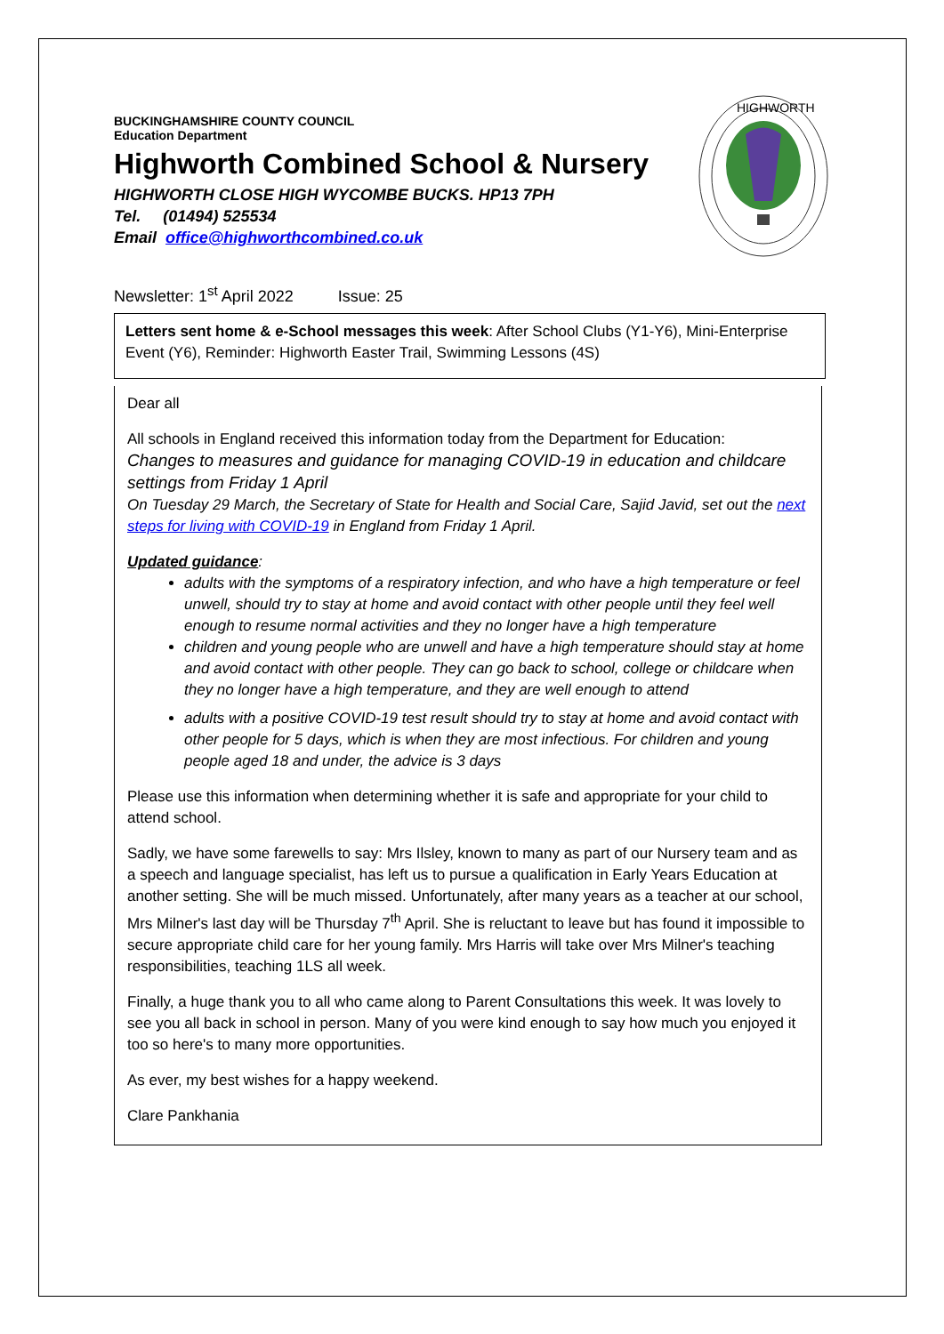BUCKINGHAMSHIRE COUNTY COUNCIL
Education Department
Highworth Combined School & Nursery
HIGHWORTH CLOSE HIGH WYCOMBE BUCKS. HP13 7PH
Tel. (01494) 525534
Email office@highworthcombined.co.uk
HIGHWORTH
Newsletter: 1<sup>st</sup> April 2022 Issue: 25
Letters sent home & e-School messages this week: After School Clubs (Y1-Y6), Mini-Enterprise Event (Y6), Reminder: Highworth Easter Trail, Swimming Lessons (4S)
Dear all
All schools in England received this information today from the Department for Education:
Changes to measures and guidance for managing COVID-19 in education and childcare settings from Friday 1 April
On Tuesday 29 March, the Secretary of State for Health and Social Care, Sajid Javid, set out the next steps for living with COVID-19 in England from Friday 1 April.
Updated guidance:
adults with the symptoms of a respiratory infection, and who have a high temperature or feel unwell, should try to stay at home and avoid contact with other people until they feel well enough to resume normal activities and they no longer have a high temperature
children and young people who are unwell and have a high temperature should stay at home and avoid contact with other people. They can go back to school, college or childcare when they no longer have a high temperature, and they are well enough to attend
adults with a positive COVID-19 test result should try to stay at home and avoid contact with other people for 5 days, which is when they are most infectious. For children and young people aged 18 and under, the advice is 3 days
Please use this information when determining whether it is safe and appropriate for your child to attend school.
Sadly, we have some farewells to say: Mrs Ilsley, known to many as part of our Nursery team and as a speech and language specialist, has left us to pursue a qualification in Early Years Education at another setting. She will be much missed. Unfortunately, after many years as a teacher at our school, Mrs Milner's last day will be Thursday 7<sup>th</sup> April. She is reluctant to leave but has found it impossible to secure appropriate child care for her young family. Mrs Harris will take over Mrs Milner's teaching responsibilities, teaching 1LS all week.
Finally, a huge thank you to all who came along to Parent Consultations this week. It was lovely to see you all back in school in person. Many of you were kind enough to say how much you enjoyed it too so here's to many more opportunities.
As ever, my best wishes for a happy weekend.
Clare Pankhania